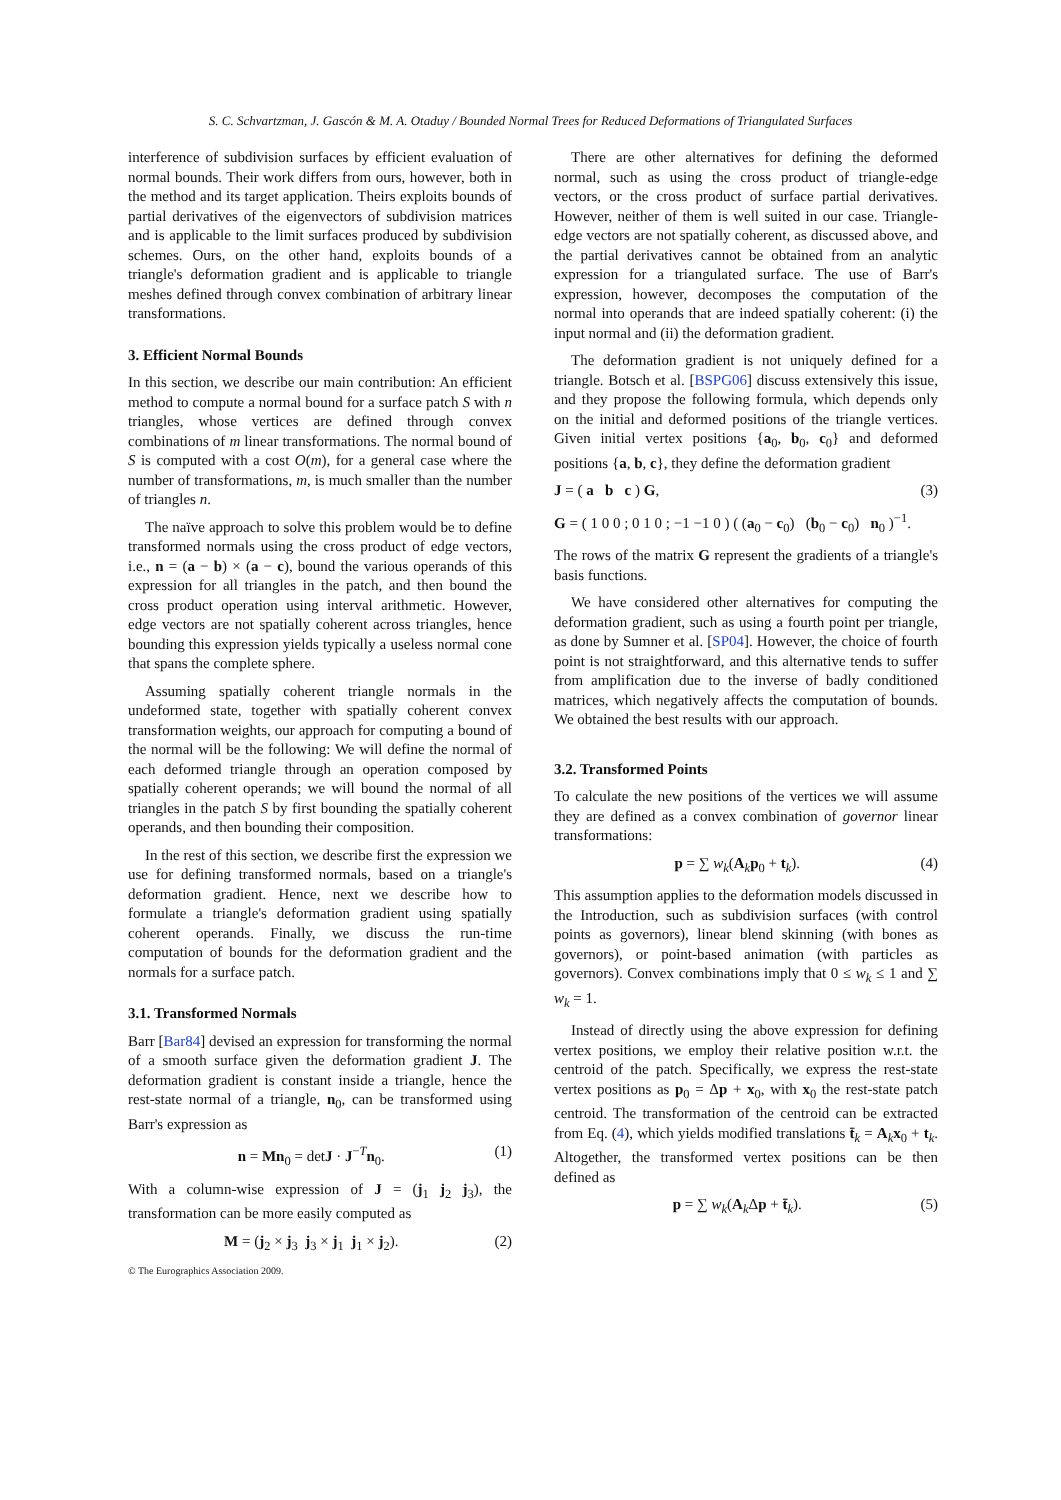S. C. Schvartzman, J. Gascón & M. A. Otaduy / Bounded Normal Trees for Reduced Deformations of Triangulated Surfaces
interference of subdivision surfaces by efficient evaluation of normal bounds. Their work differs from ours, however, both in the method and its target application. Theirs exploits bounds of partial derivatives of the eigenvectors of subdivision matrices and is applicable to the limit surfaces produced by subdivision schemes. Ours, on the other hand, exploits bounds of a triangle's deformation gradient and is applicable to triangle meshes defined through convex combination of arbitrary linear transformations.
3. Efficient Normal Bounds
In this section, we describe our main contribution: An efficient method to compute a normal bound for a surface patch S with n triangles, whose vertices are defined through convex combinations of m linear transformations. The normal bound of S is computed with a cost O(m), for a general case where the number of transformations, m, is much smaller than the number of triangles n.
The naïve approach to solve this problem would be to define transformed normals using the cross product of edge vectors, i.e., n = (a − b) × (a − c), bound the various operands of this expression for all triangles in the patch, and then bound the cross product operation using interval arithmetic. However, edge vectors are not spatially coherent across triangles, hence bounding this expression yields typically a useless normal cone that spans the complete sphere.
Assuming spatially coherent triangle normals in the undeformed state, together with spatially coherent convex transformation weights, our approach for computing a bound of the normal will be the following: We will define the normal of each deformed triangle through an operation composed by spatially coherent operands; we will bound the normal of all triangles in the patch S by first bounding the spatially coherent operands, and then bounding their composition.
In the rest of this section, we describe first the expression we use for defining transformed normals, based on a triangle's deformation gradient. Hence, next we describe how to formulate a triangle's deformation gradient using spatially coherent operands. Finally, we discuss the run-time computation of bounds for the deformation gradient and the normals for a surface patch.
3.1. Transformed Normals
Barr [Bar84] devised an expression for transforming the normal of a smooth surface given the deformation gradient J. The deformation gradient is constant inside a triangle, hence the rest-state normal of a triangle, n<sub>0</sub>, can be transformed using Barr's expression as
n = Mn<sub>0</sub> = detJ · J<sup>−T</sup>n<sub>0</sub>. (1)
With a column-wise expression of J = (j<sub>1</sub> j<sub>2</sub> j<sub>3</sub>), the transformation can be more easily computed as
M = (j<sub>2</sub> × j<sub>3</sub> j<sub>3</sub> × j<sub>1</sub> j<sub>1</sub> × j<sub>2</sub>). (2)
There are other alternatives for defining the deformed normal, such as using the cross product of triangle-edge vectors, or the cross product of surface partial derivatives. However, neither of them is well suited in our case. Triangle-edge vectors are not spatially coherent, as discussed above, and the partial derivatives cannot be obtained from an analytic expression for a triangulated surface. The use of Barr's expression, however, decomposes the computation of the normal into operands that are indeed spatially coherent: (i) the input normal and (ii) the deformation gradient.
The deformation gradient is not uniquely defined for a triangle. Botsch et al. [BSPG06] discuss extensively this issue, and they propose the following formula, which depends only on the initial and deformed positions of the triangle vertices. Given initial vertex positions {a<sub>0</sub>, b<sub>0</sub>, c<sub>0</sub>} and deformed positions {a, b, c}, they define the deformation gradient
J = ( a b c ) G, (3)
G = ( 1 0 0 ; 0 1 0 ; −1 −1 0 ) ( (a<sub>0</sub> − c<sub>0</sub>) (b<sub>0</sub> − c<sub>0</sub>) n<sub>0</sub> )<sup>−1</sup>.
The rows of the matrix G represent the gradients of a triangle's basis functions.
We have considered other alternatives for computing the deformation gradient, such as using a fourth point per triangle, as done by Sumner et al. [SP04]. However, the choice of fourth point is not straightforward, and this alternative tends to suffer from amplification due to the inverse of badly conditioned matrices, which negatively affects the computation of bounds. We obtained the best results with our approach.
3.2. Transformed Points
To calculate the new positions of the vertices we will assume they are defined as a convex combination of governor linear transformations:
p = ∑ w<sub>k</sub>(A<sub>k</sub>p<sub>0</sub> + t<sub>k</sub>). (4)
This assumption applies to the deformation models discussed in the Introduction, such as subdivision surfaces (with control points as governors), linear blend skinning (with bones as governors), or point-based animation (with particles as governors). Convex combinations imply that 0 ≤ w<sub>k</sub> ≤ 1 and ∑ w<sub>k</sub> = 1.
Instead of directly using the above expression for defining vertex positions, we employ their relative position w.r.t. the centroid of the patch. Specifically, we express the rest-state vertex positions as p<sub>0</sub> = Δp + x<sub>0</sub>, with x<sub>0</sub> the rest-state patch centroid. The transformation of the centroid can be extracted from Eq. (4), which yields modified translations t̄<sub>k</sub> = A<sub>k</sub>x<sub>0</sub> + t<sub>k</sub>. Altogether, the transformed vertex positions can be then defined as
p = ∑ w<sub>k</sub>(A<sub>k</sub>Δp + t̄<sub>k</sub>). (5)
© The Eurographics Association 2009.